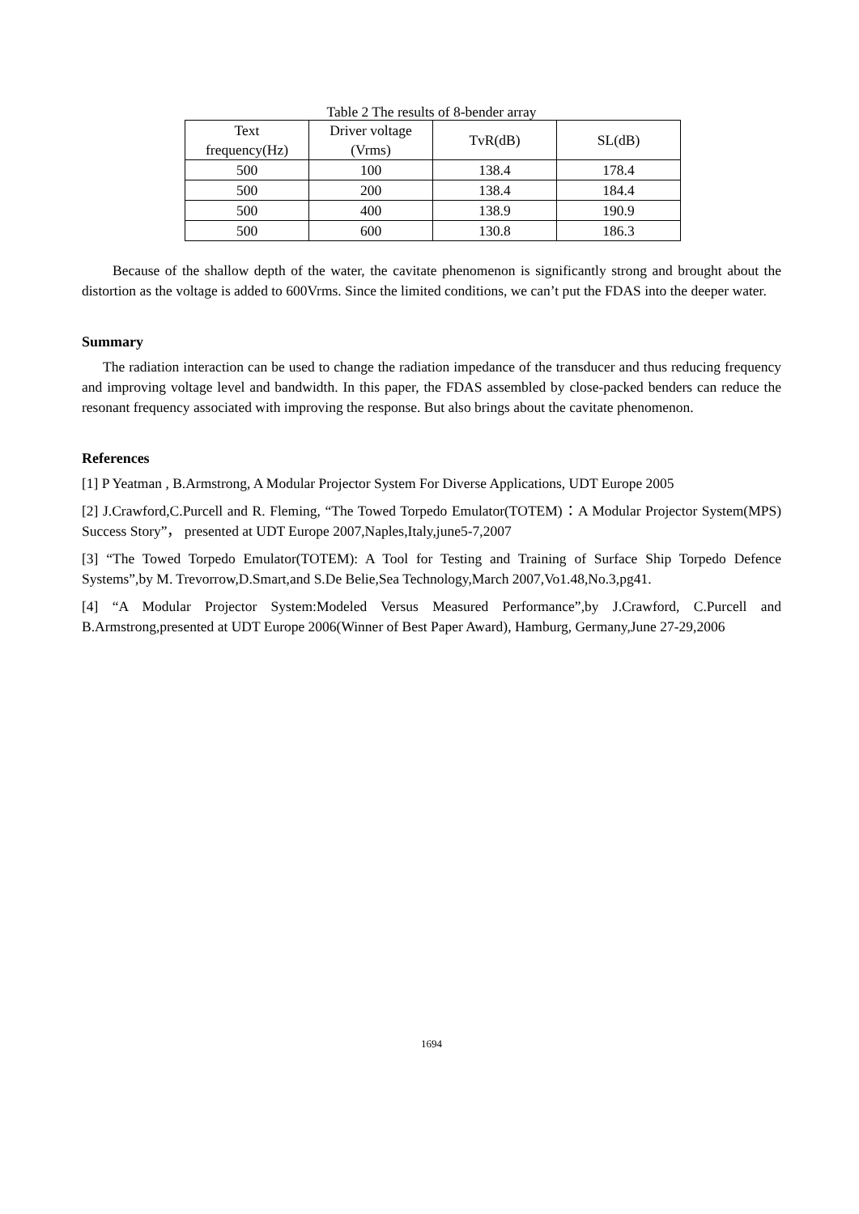Table 2 The results of 8-bender array
| Text frequency(Hz) | Driver voltage (Vrms) | TvR(dB) | SL(dB) |
| --- | --- | --- | --- |
| 500 | 100 | 138.4 | 178.4 |
| 500 | 200 | 138.4 | 184.4 |
| 500 | 400 | 138.9 | 190.9 |
| 500 | 600 | 130.8 | 186.3 |
Because of the shallow depth of the water, the cavitate phenomenon is significantly strong and brought about the distortion as the voltage is added to 600Vrms. Since the limited conditions, we can’t put the FDAS into the deeper water.
Summary
The radiation interaction can be used to change the radiation impedance of the transducer and thus reducing frequency and improving voltage level and bandwidth. In this paper, the FDAS assembled by close-packed benders can reduce the resonant frequency associated with improving the response. But also brings about the cavitate phenomenon.
References
[1] P Yeatman , B.Armstrong, A Modular Projector System For Diverse Applications, UDT Europe 2005
[2] J.Crawford,C.Purcell and R. Fleming, “The Towed Torpedo Emulator(TOTEM)：A Modular Projector System(MPS) Success Story”， presented at UDT Europe 2007,Naples,Italy,june5-7,2007
[3] “The Towed Torpedo Emulator(TOTEM): A Tool for Testing and Training of Surface Ship Torpedo Defence Systems”,by M. Trevorrow,D.Smart,and S.De Belie,Sea Technology,March 2007,Vo1.48,No.3,pg41.
[4] “A Modular Projector System:Modeled Versus Measured Performance”,by J.Crawford, C.Purcell and B.Armstrong,presented at UDT Europe 2006(Winner of Best Paper Award), Hamburg, Germany,June 27-29,2006
1694